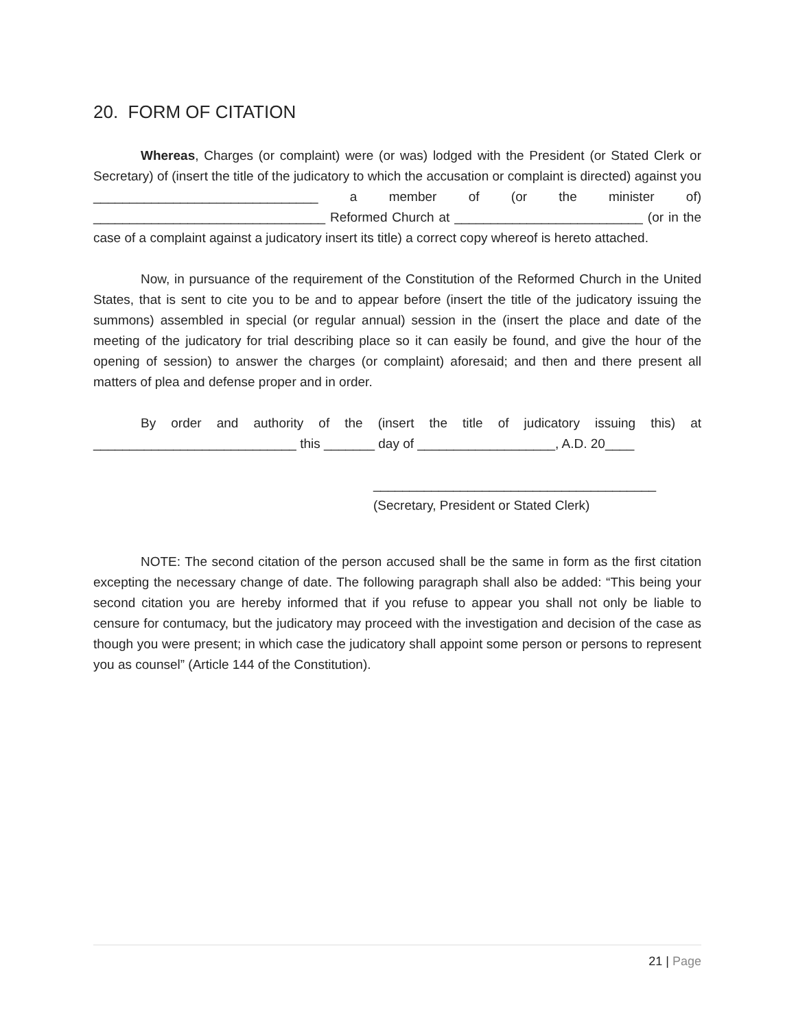20. FORM OF CITATION
Whereas, Charges (or complaint) were (or was) lodged with the President (or Stated Clerk or Secretary) of (insert the title of the judicatory to which the accusation or complaint is directed) against you _______________________________ a member of (or the minister of) ________________________________ Reformed Church at __________________________ (or in the case of a complaint against a judicatory insert its title) a correct copy whereof is hereto attached.
Now, in pursuance of the requirement of the Constitution of the Reformed Church in the United States, that is sent to cite you to be and to appear before (insert the title of the judicatory issuing the summons) assembled in special (or regular annual) session in the (insert the place and date of the meeting of the judicatory for trial describing place so it can easily be found, and give the hour of the opening of session) to answer the charges (or complaint) aforesaid; and then and there present all matters of plea and defense proper and in order.
By order and authority of the (insert the title of judicatory issuing this) at ____________________________ this _______ day of ___________________, A.D. 20____
_______________________________________
(Secretary, President or Stated Clerk)
NOTE: The second citation of the person accused shall be the same in form as the first citation excepting the necessary change of date. The following paragraph shall also be added: “This being your second citation you are hereby informed that if you refuse to appear you shall not only be liable to censure for contumacy, but the judicatory may proceed with the investigation and decision of the case as though you were present; in which case the judicatory shall appoint some person or persons to represent you as counsel” (Article 144 of the Constitution).
21 | Page